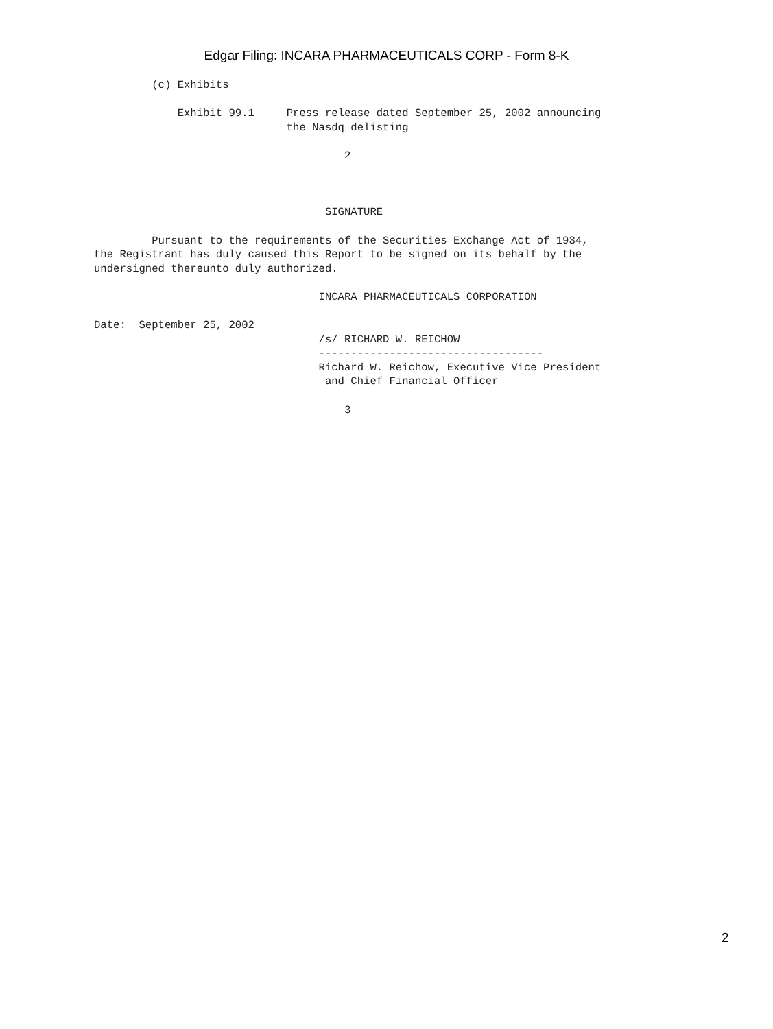Edgar Filing: INCARA PHARMACEUTICALS CORP - Form 8-K
         (c) Exhibits

             Exhibit 99.1     Press release dated September 25, 2002 announcing
                              the Nasdq delisting

                                       2



                                    SIGNATURE

         Pursuant to the requirements of the Securities Exchange Act of 1934,
the Registrant has duly caused this Report to be signed on its behalf by the
undersigned thereunto duly authorized.

                                   INCARA PHARMACEUTICALS CORPORATION

Date:  September 25, 2002
                                   /s/ RICHARD W. REICHOW
                                   -----------------------------------
                                   Richard W. Reichow, Executive Vice President
                                    and Chief Financial Officer

                                       3
2